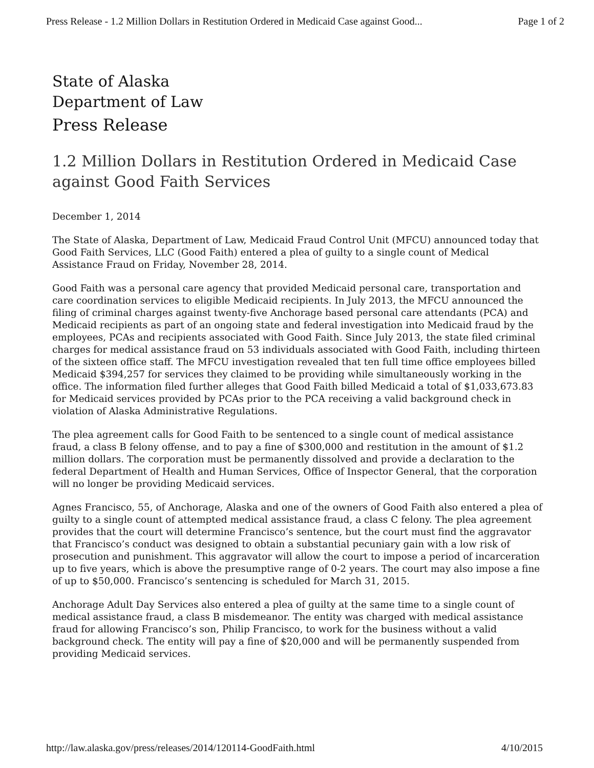Press Release - 1.2 Million Dollars in Restitution Ordered in Medicaid Case against Good... Page 1 of 2
State of Alaska
Department of Law
Press Release
1.2 Million Dollars in Restitution Ordered in Medicaid Case against Good Faith Services
December 1, 2014
The State of Alaska, Department of Law, Medicaid Fraud Control Unit (MFCU) announced today that Good Faith Services, LLC (Good Faith) entered a plea of guilty to a single count of Medical Assistance Fraud on Friday, November 28, 2014.
Good Faith was a personal care agency that provided Medicaid personal care, transportation and care coordination services to eligible Medicaid recipients. In July 2013, the MFCU announced the filing of criminal charges against twenty-five Anchorage based personal care attendants (PCA) and Medicaid recipients as part of an ongoing state and federal investigation into Medicaid fraud by the employees, PCAs and recipients associated with Good Faith. Since July 2013, the state filed criminal charges for medical assistance fraud on 53 individuals associated with Good Faith, including thirteen of the sixteen office staff. The MFCU investigation revealed that ten full time office employees billed Medicaid $394,257 for services they claimed to be providing while simultaneously working in the office. The information filed further alleges that Good Faith billed Medicaid a total of $1,033,673.83 for Medicaid services provided by PCAs prior to the PCA receiving a valid background check in violation of Alaska Administrative Regulations.
The plea agreement calls for Good Faith to be sentenced to a single count of medical assistance fraud, a class B felony offense, and to pay a fine of $300,000 and restitution in the amount of $1.2 million dollars. The corporation must be permanently dissolved and provide a declaration to the federal Department of Health and Human Services, Office of Inspector General, that the corporation will no longer be providing Medicaid services.
Agnes Francisco, 55, of Anchorage, Alaska and one of the owners of Good Faith also entered a plea of guilty to a single count of attempted medical assistance fraud, a class C felony. The plea agreement provides that the court will determine Francisco’s sentence, but the court must find the aggravator that Francisco’s conduct was designed to obtain a substantial pecuniary gain with a low risk of prosecution and punishment. This aggravator will allow the court to impose a period of incarceration up to five years, which is above the presumptive range of 0-2 years. The court may also impose a fine of up to $50,000. Francisco’s sentencing is scheduled for March 31, 2015.
Anchorage Adult Day Services also entered a plea of guilty at the same time to a single count of medical assistance fraud, a class B misdemeanor. The entity was charged with medical assistance fraud for allowing Francisco’s son, Philip Francisco, to work for the business without a valid background check. The entity will pay a fine of $20,000 and will be permanently suspended from providing Medicaid services.
http://law.alaska.gov/press/releases/2014/120114-GoodFaith.html 4/10/2015